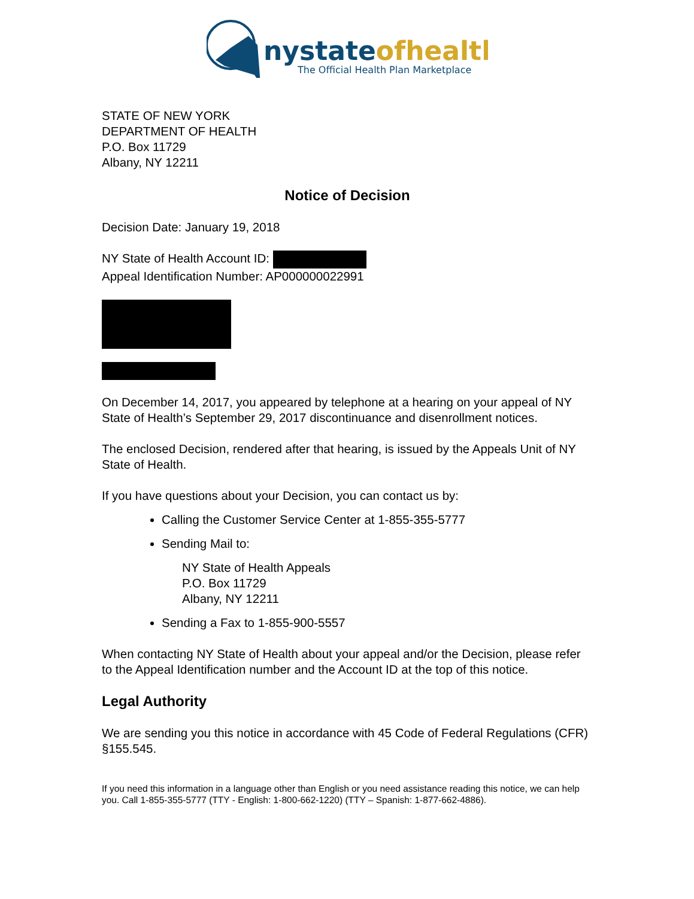nystateofhealth
The Official Health Plan Marketplace
STATE OF NEW YORK
DEPARTMENT OF HEALTH
P.O. Box 11729
Albany, NY 12211
Notice of Decision
Decision Date: January 19, 2018
NY State of Health Account ID:
Appeal Identification Number: AP000000022991
On December 14, 2017, you appeared by telephone at a hearing on your appeal of NY State of Health’s September 29, 2017 discontinuance and disenrollment notices.
The enclosed Decision, rendered after that hearing, is issued by the Appeals Unit of NY State of Health.
If you have questions about your Decision, you can contact us by:
Calling the Customer Service Center at 1-855-355-5777
Sending Mail to:
NY State of Health Appeals
P.O. Box 11729
Albany, NY 12211
Sending a Fax to 1-855-900-5557
When contacting NY State of Health about your appeal and/or the Decision, please refer to the Appeal Identification number and the Account ID at the top of this notice.
Legal Authority
We are sending you this notice in accordance with 45 Code of Federal Regulations (CFR) §155.545.
If you need this information in a language other than English or you need assistance reading this notice, we can help you. Call 1-855-355-5777 (TTY - English: 1-800-662-1220) (TTY – Spanish: 1-877-662-4886).